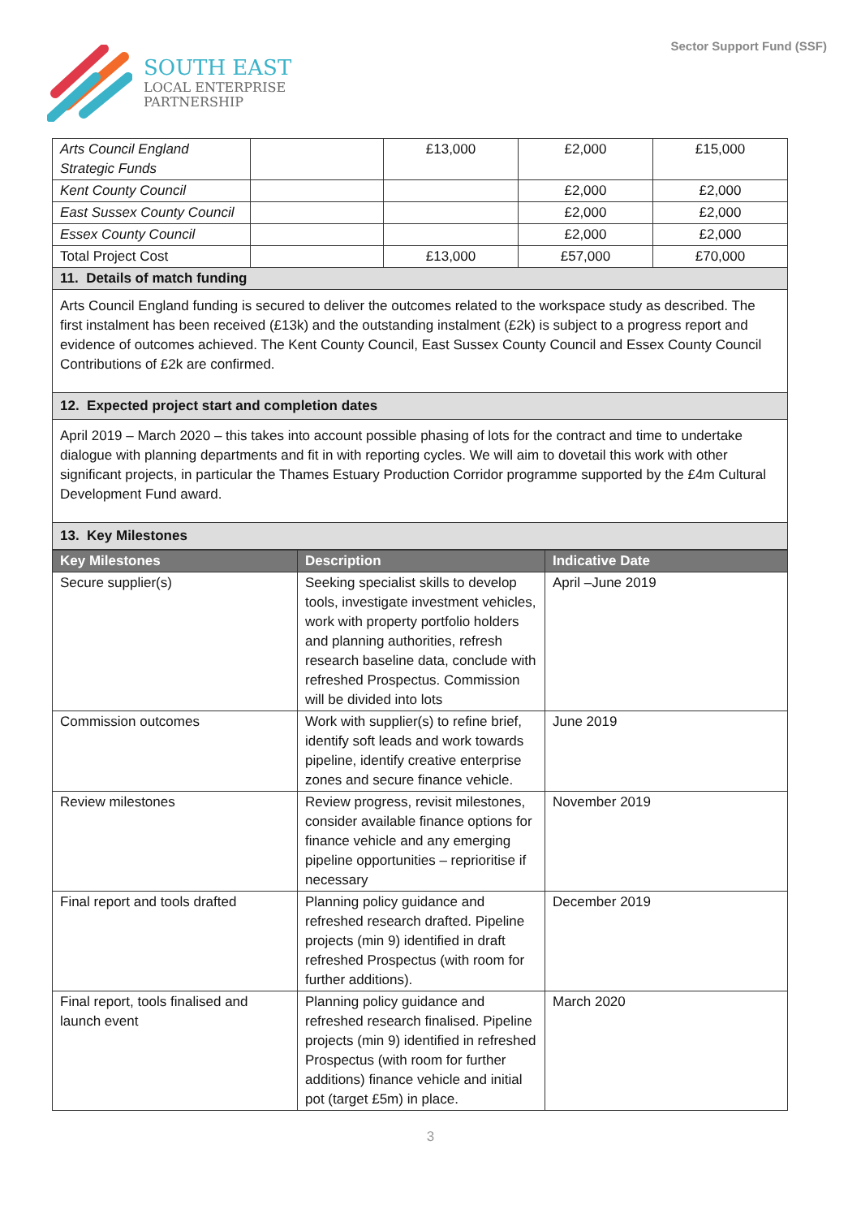SOUTH EAST
LOCAL ENTERPRISE
PARTNERSHIP
Sector Support Fund (SSF)
| Arts Council England Strategic Funds | | £13,000 | £2,000 | £15,000 |
| Kent County Council | | | £2,000 | £2,000 |
| East Sussex County Council | | | £2,000 | £2,000 |
| Essex County Council | | | £2,000 | £2,000 |
| Total Project Cost | | £13,000 | £57,000 | £70,000 |
| 11. Details of match funding | | | | |
| Arts Council England funding is secured to deliver the outcomes related to the workspace study as described. The first instalment has been received (£13k) and the outstanding instalment (£2k) is subject to a progress report and evidence of outcomes achieved. The Kent County Council, East Sussex County Council and Essex County Council Contributions of £2k are confirmed. | | | | |
| 12. Expected project start and completion dates | | | | |
| April 2019 – March 2020 – this takes into account possible phasing of lots for the contract and time to undertake dialogue with planning departments and fit in with reporting cycles. We will aim to dovetail this work with other significant projects, in particular the Thames Estuary Production Corridor programme supported by the £4m Cultural Development Fund award. | | | | |
| 13. Key Milestones | | | | |
| Key Milestones | Description | Indicative Date |
| --- | --- | --- |
| Secure supplier(s) | Seeking specialist skills to develop tools, investigate investment vehicles, work with property portfolio holders and planning authorities, refresh research baseline data, conclude with refreshed Prospectus. Commission will be divided into lots | April –June 2019 |
| Commission outcomes | Work with supplier(s) to refine brief, identify soft leads and work towards pipeline, identify creative enterprise zones and secure finance vehicle. | June 2019 |
| Review milestones | Review progress, revisit milestones, consider available finance options for finance vehicle and any emerging pipeline opportunities – reprioritise if necessary | November 2019 |
| Final report and tools drafted | Planning policy guidance and refreshed research drafted. Pipeline projects (min 9) identified in draft refreshed Prospectus (with room for further additions). | December 2019 |
| Final report, tools finalised and launch event | Planning policy guidance and refreshed research finalised. Pipeline projects (min 9) identified in refreshed Prospectus (with room for further additions) finance vehicle and initial pot (target £5m) in place. | March 2020 |
3